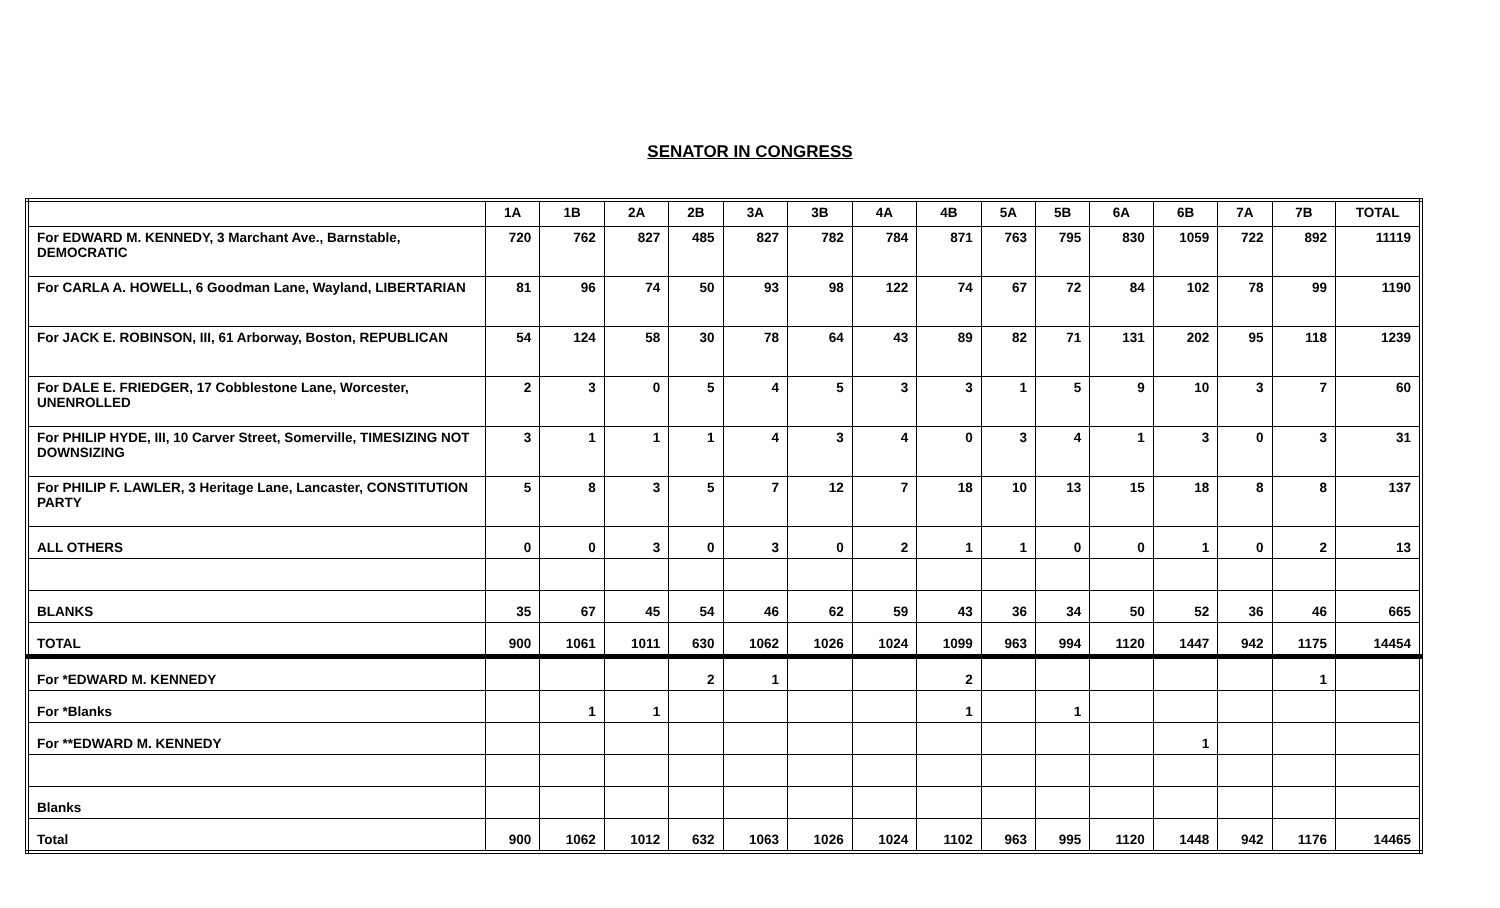SENATOR IN CONGRESS
| | 1A | 1B | 2A | 2B | 3A | 3B | 4A | 4B | 5A | 5B | 6A | 6B | 7A | 7B | TOTAL |
| --- | --- | --- | --- | --- | --- | --- | --- | --- | --- | --- | --- | --- | --- | --- | --- |
| For EDWARD M. KENNEDY, 3 Marchant Ave., Barnstable, DEMOCRATIC | 720 | 762 | 827 | 485 | 827 | 782 | 784 | 871 | 763 | 795 | 830 | 1059 | 722 | 892 | 11119 |
| For CARLA A. HOWELL, 6 Goodman Lane, Wayland, LIBERTARIAN | 81 | 96 | 74 | 50 | 93 | 98 | 122 | 74 | 67 | 72 | 84 | 102 | 78 | 99 | 1190 |
| For JACK E. ROBINSON, III, 61 Arborway, Boston, REPUBLICAN | 54 | 124 | 58 | 30 | 78 | 64 | 43 | 89 | 82 | 71 | 131 | 202 | 95 | 118 | 1239 |
| For DALE E. FRIEDGER, 17 Cobblestone Lane, Worcester, UNENROLLED | 2 | 3 | 0 | 5 | 4 | 5 | 3 | 3 | 1 | 5 | 9 | 10 | 3 | 7 | 60 |
| For PHILIP HYDE, III, 10 Carver Street, Somerville, TIMESIZING NOT DOWNSIZING | 3 | 1 | 1 | 1 | 4 | 3 | 4 | 0 | 3 | 4 | 1 | 3 | 0 | 3 | 31 |
| For PHILIP F. LAWLER, 3 Heritage Lane, Lancaster, CONSTITUTION PARTY | 5 | 8 | 3 | 5 | 7 | 12 | 7 | 18 | 10 | 13 | 15 | 18 | 8 | 8 | 137 |
| ALL OTHERS | 0 | 0 | 3 | 0 | 3 | 0 | 2 | 1 | 1 | 0 | 0 | 1 | 0 | 2 | 13 |
| BLANKS | 35 | 67 | 45 | 54 | 46 | 62 | 59 | 43 | 36 | 34 | 50 | 52 | 36 | 46 | 665 |
| TOTAL | 900 | 1061 | 1011 | 630 | 1062 | 1026 | 1024 | 1099 | 963 | 994 | 1120 | 1447 | 942 | 1175 | 14454 |
| For *EDWARD M. KENNEDY | | | | 2 | 1 | | | 2 | | | | | | 1 | |
| For *Blanks | | 1 | 1 | | | | | 1 | | 1 | | | | | |
| For **EDWARD M. KENNEDY | | | | | | | | | | | | 1 | | | |
| Blanks | | | | | | | | | | | | | | | |
| Total | 900 | 1062 | 1012 | 632 | 1063 | 1026 | 1024 | 1102 | 963 | 995 | 1120 | 1448 | 942 | 1176 | 14465 |